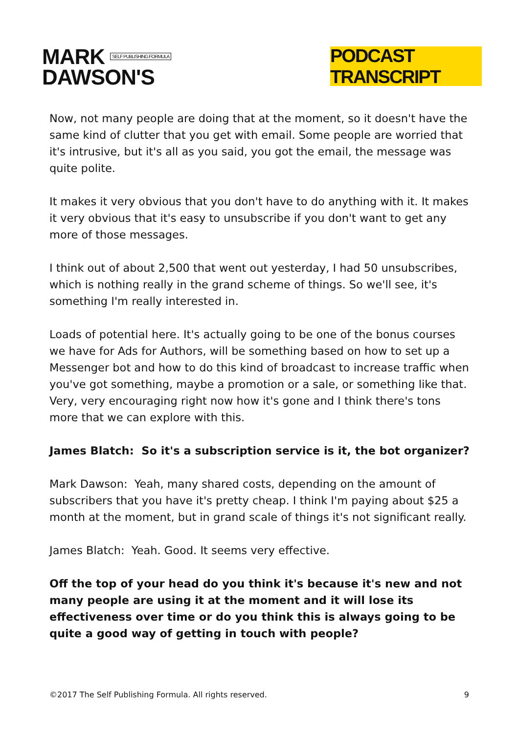MARK SELF PUBLISHING FORMULA
DAWSON'S
PODCAST TRANSCRIPT
Now, not many people are doing that at the moment, so it doesn't have the same kind of clutter that you get with email. Some people are worried that it's intrusive, but it's all as you said, you got the email, the message was quite polite.
It makes it very obvious that you don't have to do anything with it. It makes it very obvious that it's easy to unsubscribe if you don't want to get any more of those messages.
I think out of about 2,500 that went out yesterday, I had 50 unsubscribes, which is nothing really in the grand scheme of things. So we'll see, it's something I'm really interested in.
Loads of potential here. It's actually going to be one of the bonus courses we have for Ads for Authors, will be something based on how to set up a Messenger bot and how to do this kind of broadcast to increase traffic when you've got something, maybe a promotion or a sale, or something like that. Very, very encouraging right now how it's gone and I think there's tons more that we can explore with this.
James Blatch: So it's a subscription service is it, the bot organizer?
Mark Dawson: Yeah, many shared costs, depending on the amount of subscribers that you have it's pretty cheap. I think I'm paying about $25 a month at the moment, but in grand scale of things it's not significant really.
James Blatch: Yeah. Good. It seems very effective.
Off the top of your head do you think it's because it's new and not many people are using it at the moment and it will lose its effectiveness over time or do you think this is always going to be quite a good way of getting in touch with people?
©2017 The Self Publishing Formula. All rights reserved. 9